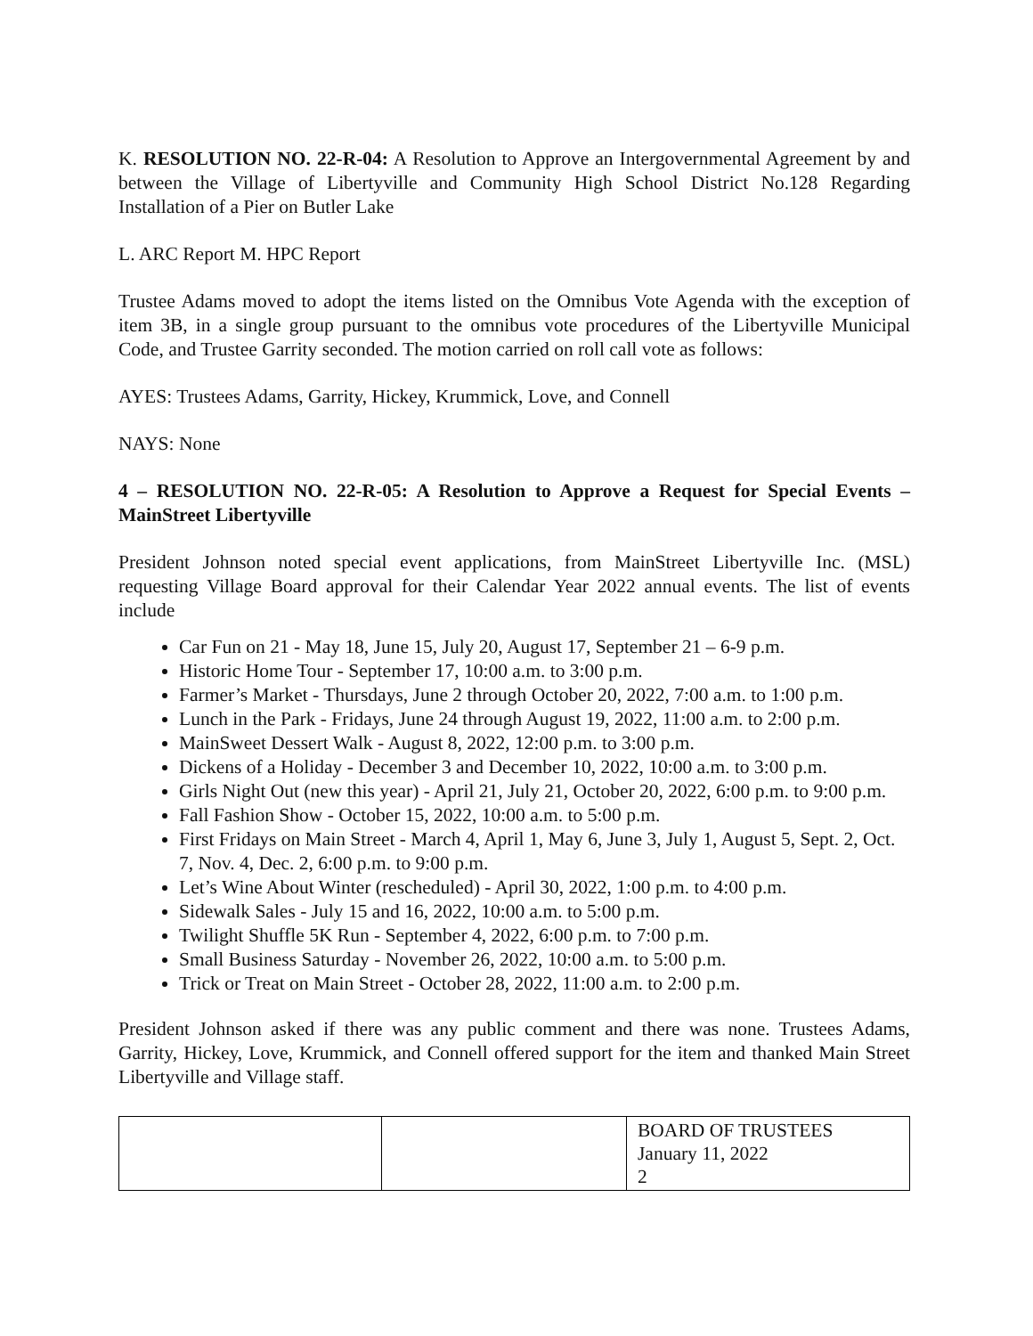K. RESOLUTION NO. 22-R-04: A Resolution to Approve an Intergovernmental Agreement by and between the Village of Libertyville and Community High School District No.128 Regarding Installation of a Pier on Butler Lake
L. ARC Report M. HPC Report
Trustee Adams moved to adopt the items listed on the Omnibus Vote Agenda with the exception of item 3B, in a single group pursuant to the omnibus vote procedures of the Libertyville Municipal Code, and Trustee Garrity seconded. The motion carried on roll call vote as follows:
AYES: Trustees Adams, Garrity, Hickey, Krummick, Love, and Connell
NAYS: None
4 – RESOLUTION NO. 22-R-05: A Resolution to Approve a Request for Special Events – MainStreet Libertyville
President Johnson noted special event applications, from MainStreet Libertyville Inc. (MSL) requesting Village Board approval for their Calendar Year 2022 annual events. The list of events include
Car Fun on 21 - May 18, June 15, July 20, August 17, September 21 – 6-9 p.m.
Historic Home Tour - September 17, 10:00 a.m. to 3:00 p.m.
Farmer’s Market - Thursdays, June 2 through October 20, 2022, 7:00 a.m. to 1:00 p.m.
Lunch in the Park - Fridays, June 24 through August 19, 2022, 11:00 a.m. to 2:00 p.m.
MainSweet Dessert Walk - August 8, 2022, 12:00 p.m. to 3:00 p.m.
Dickens of a Holiday - December 3 and December 10, 2022, 10:00 a.m. to 3:00 p.m.
Girls Night Out (new this year) - April 21, July 21, October 20, 2022, 6:00 p.m. to 9:00 p.m.
Fall Fashion Show - October 15, 2022, 10:00 a.m. to 5:00 p.m.
First Fridays on Main Street - March 4, April 1, May 6, June 3, July 1, August 5, Sept. 2, Oct. 7, Nov. 4, Dec. 2, 6:00 p.m. to 9:00 p.m.
Let’s Wine About Winter (rescheduled) - April 30, 2022, 1:00 p.m. to 4:00 p.m.
Sidewalk Sales - July 15 and 16, 2022, 10:00 a.m. to 5:00 p.m.
Twilight Shuffle 5K Run - September 4, 2022, 6:00 p.m. to 7:00 p.m.
Small Business Saturday - November 26, 2022, 10:00 a.m. to 5:00 p.m.
Trick or Treat on Main Street - October 28, 2022, 11:00 a.m. to 2:00 p.m.
President Johnson asked if there was any public comment and there was none. Trustees Adams, Garrity, Hickey, Love, Krummick, and Connell offered support for the item and thanked Main Street Libertyville and Village staff.
| | | BOARD OF TRUSTEES January 11, 2022 2 |